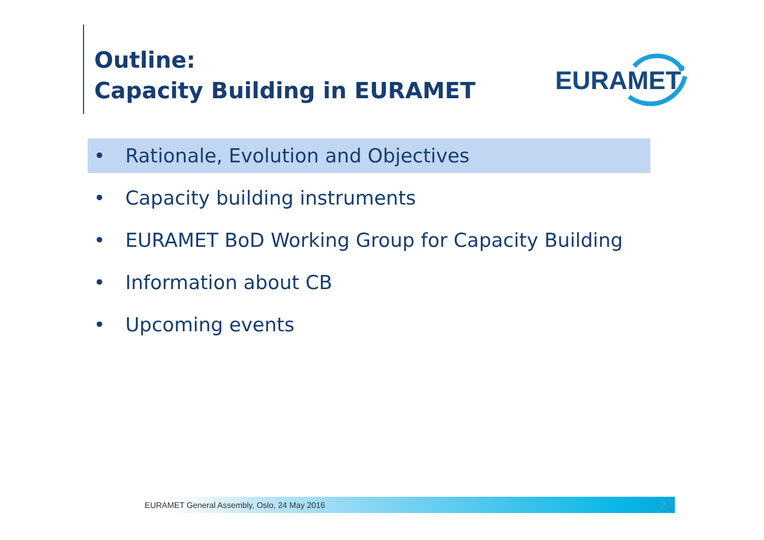Outline:
Capacity Building in EURAMET
EURAMET
• Rationale, Evolution and Objectives
• Capacity building instruments
• EURAMET BoD Working Group for Capacity Building
• Information about CB
• Upcoming events
EURAMET General Assembly, Oslo, 24 May 2016
2